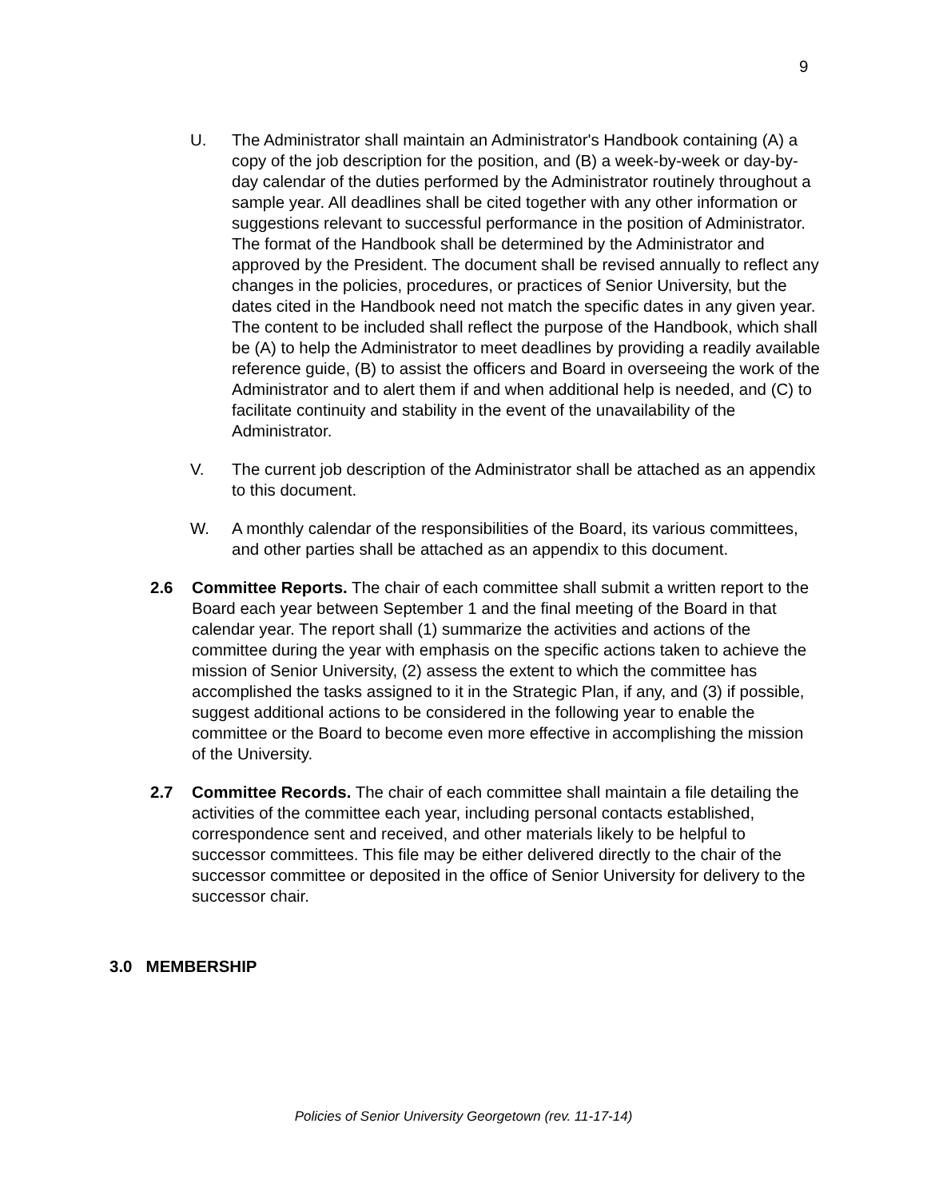9
U. The Administrator shall maintain an Administrator's Handbook containing (A) a copy of the job description for the position, and (B) a week-by-week or day-by-day calendar of the duties performed by the Administrator routinely throughout a sample year. All deadlines shall be cited together with any other information or suggestions relevant to successful performance in the position of Administrator. The format of the Handbook shall be determined by the Administrator and approved by the President. The document shall be revised annually to reflect any changes in the policies, procedures, or practices of Senior University, but the dates cited in the Handbook need not match the specific dates in any given year. The content to be included shall reflect the purpose of the Handbook, which shall be (A) to help the Administrator to meet deadlines by providing a readily available reference guide, (B) to assist the officers and Board in overseeing the work of the Administrator and to alert them if and when additional help is needed, and (C) to facilitate continuity and stability in the event of the unavailability of the Administrator.
V. The current job description of the Administrator shall be attached as an appendix to this document.
W. A monthly calendar of the responsibilities of the Board, its various committees, and other parties shall be attached as an appendix to this document.
2.6 Committee Reports. The chair of each committee shall submit a written report to the Board each year between September 1 and the final meeting of the Board in that calendar year. The report shall (1) summarize the activities and actions of the committee during the year with emphasis on the specific actions taken to achieve the mission of Senior University, (2) assess the extent to which the committee has accomplished the tasks assigned to it in the Strategic Plan, if any, and (3) if possible, suggest additional actions to be considered in the following year to enable the committee or the Board to become even more effective in accomplishing the mission of the University.
2.7 Committee Records. The chair of each committee shall maintain a file detailing the activities of the committee each year, including personal contacts established, correspondence sent and received, and other materials likely to be helpful to successor committees. This file may be either delivered directly to the chair of the successor committee or deposited in the office of Senior University for delivery to the successor chair.
3.0 MEMBERSHIP
Policies of Senior University Georgetown (rev. 11-17-14)